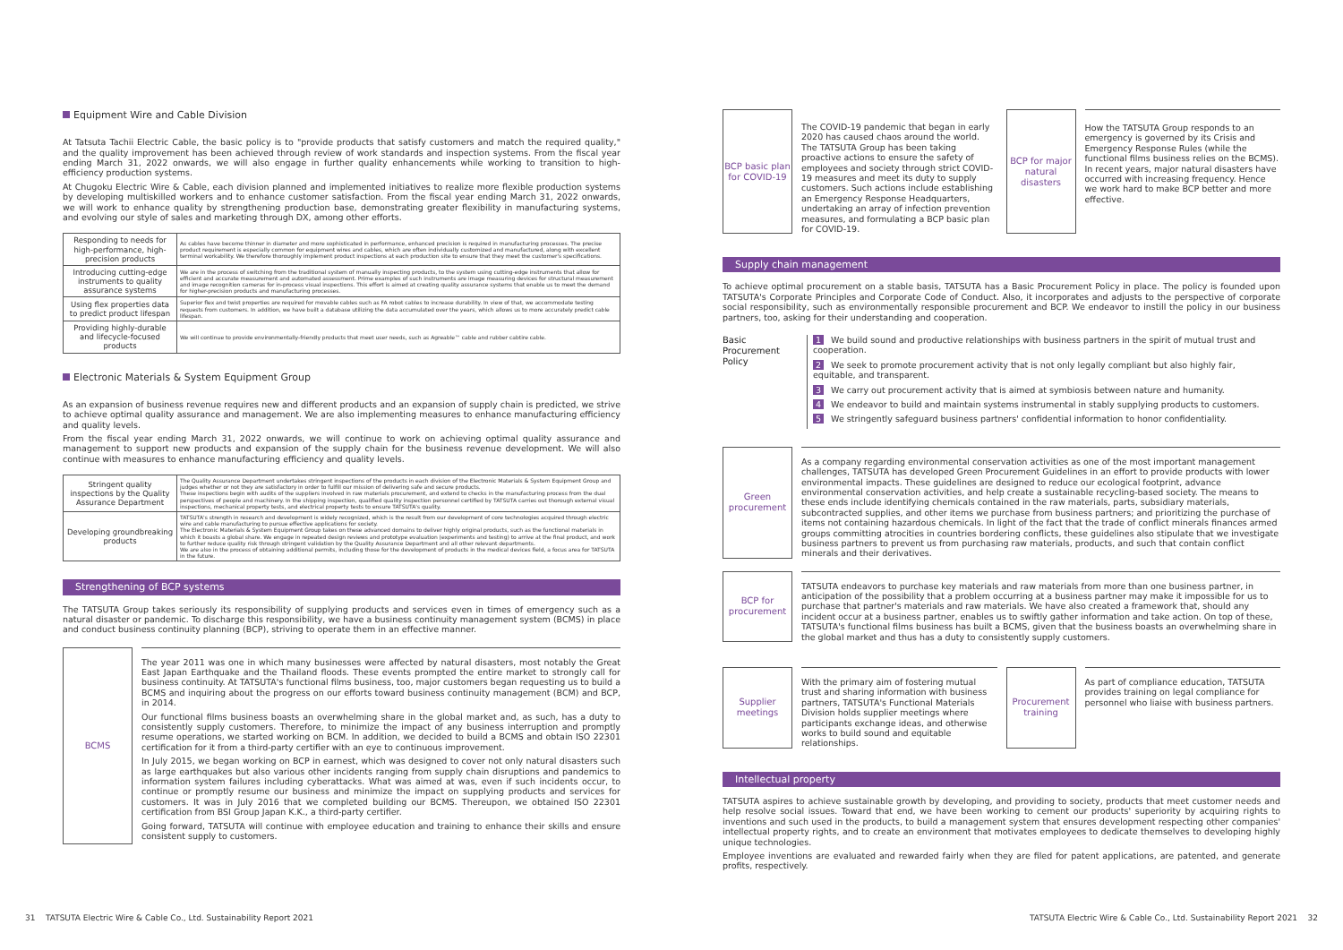Equipment Wire and Cable Division
At Tatsuta Tachii Electric Cable, the basic policy is to "provide products that satisfy customers and match the required quality," and the quality improvement has been achieved through review of work standards and inspection systems. From the fiscal year ending March 31, 2022 onwards, we will also engage in further quality enhancements while working to transition to high-efficiency production systems.
At Chugoku Electric Wire & Cable, each division planned and implemented initiatives to realize more flexible production systems by developing multiskilled workers and to enhance customer satisfaction. From the fiscal year ending March 31, 2022 onwards, we will work to enhance quality by strengthening production base, demonstrating greater flexibility in manufacturing systems, and evolving our style of sales and marketing through DX, among other efforts.
| Responding to needs for high-performance, high-precision products | As cables have become thinner in diameter and more sophisticated in performance, enhanced precision is required in manufacturing processes. The precise product requirement is especially common for equipment wires and cables, which are often individually customized and manufactured, along with excellent terminal workability. We therefore thoroughly implement product inspections at each production site to ensure that they meet the customer's specifications. |
| Introducing cutting-edge instruments to quality assurance systems | We are in the process of switching from the traditional system of manually inspecting products, to the system using cutting-edge instruments that allow for efficient and accurate measurement and automated assessment. Prime examples of such instruments are image measuring devices for structural measurement and image recognition cameras for in-process visual inspections. This effort is aimed at creating quality assurance systems that enable us to meet the demand for higher-precision products and manufacturing processes. |
| Using flex properties data to predict product lifespan | Superior flex and twist properties are required for movable cables such as FA robot cables to increase durability. In view of that, we accommodate testing requests from customers. In addition, we have built a database utilizing the data accumulated over the years, which allows us to more accurately predict cable lifespan. |
| Providing highly-durable and lifecycle-focused products | We will continue to provide environmentally-friendly products that meet user needs, such as Agreable™ cable and rubber cabtire cable. |
Electronic Materials & System Equipment Group
As an expansion of business revenue requires new and different products and an expansion of supply chain is predicted, we strive to achieve optimal quality assurance and management. We are also implementing measures to enhance manufacturing efficiency and quality levels.
From the fiscal year ending March 31, 2022 onwards, we will continue to work on achieving optimal quality assurance and management to support new products and expansion of the supply chain for the business revenue development. We will also continue with measures to enhance manufacturing efficiency and quality levels.
| Stringent quality inspections by the Quality Assurance Department | The Quality Assurance Department undertakes stringent inspections of the products in each division of the Electronic Materials & System Equipment Group and judges whether or not they are satisfactory in order to fulfill our mission of delivering safe and secure products. These inspections begin with audits of the suppliers involved in raw materials procurement, and extend to checks in the manufacturing process from the dual perspectives of people and machinery. In the shipping inspection, qualified quality inspection personnel certified by TATSUTA carries out thorough external visual inspections, mechanical property tests, and electrical property tests to ensure TATSUTA's quality. |
| Developing groundbreaking products | TATSUTA's strength in research and development is widely recognized, which is the result from our development of core technologies acquired through electric wire and cable manufacturing to pursue effective applications for society. The Electronic Materials & System Equipment Group takes on these advanced domains to deliver highly original products, such as the functional materials in which it boasts a global share. We engage in repeated design reviews and prototype evaluation (experiments and testing) to arrive at the final product, and work to further reduce quality risk through stringent validation by the Quality Assurance Department and all other relevant departments. We are also in the process of obtaining additional permits, including those for the development of products in the medical devices field, a focus area for TATSUTA in the future. |
Strengthening of BCP systems
The TATSUTA Group takes seriously its responsibility of supplying products and services even in times of emergency such as a natural disaster or pandemic. To discharge this responsibility, we have a business continuity management system (BCMS) in place and conduct business continuity planning (BCP), striving to operate them in an effective manner.
BCMS
The year 2011 was one in which many businesses were affected by natural disasters, most notably the Great East Japan Earthquake and the Thailand floods. These events prompted the entire market to strongly call for business continuity. At TATSUTA's functional films business, too, major customers began requesting us to build a BCMS and inquiring about the progress on our efforts toward business continuity management (BCM) and BCP, in 2014.
Our functional films business boasts an overwhelming share in the global market and, as such, has a duty to consistently supply customers. Therefore, to minimize the impact of any business interruption and promptly resume operations, we started working on BCM. In addition, we decided to build a BCMS and obtain ISO 22301 certification for it from a third-party certifier with an eye to continuous improvement.
In July 2015, we began working on BCP in earnest, which was designed to cover not only natural disasters such as large earthquakes but also various other incidents ranging from supply chain disruptions and pandemics to information system failures including cyberattacks. What was aimed at was, even if such incidents occur, to continue or promptly resume our business and minimize the impact on supplying products and services for customers. It was in July 2016 that we completed building our BCMS. Thereupon, we obtained ISO 22301 certification from BSI Group Japan K.K., a third-party certifier.
Going forward, TATSUTA will continue with employee education and training to enhance their skills and ensure consistent supply to customers.
BCP basic plan for COVID-19
The COVID-19 pandemic that began in early 2020 has caused chaos around the world. The TATSUTA Group has been taking proactive actions to ensure the safety of employees and society through strict COVID-19 measures and meet its duty to supply customers. Such actions include establishing an Emergency Response Headquarters, undertaking an array of infection prevention measures, and formulating a BCP basic plan for COVID-19.
BCP for major natural disasters
How the TATSUTA Group responds to an emergency is governed by its Crisis and Emergency Response Rules (while the functional films business relies on the BCMS). In recent years, major natural disasters have occurred with increasing frequency. Hence we work hard to make BCP better and more effective.
Supply chain management
To achieve optimal procurement on a stable basis, TATSUTA has a Basic Procurement Policy in place. The policy is founded upon TATSUTA's Corporate Principles and Corporate Code of Conduct. Also, it incorporates and adjusts to the perspective of corporate social responsibility, such as environmentally responsible procurement and BCP. We endeavor to instill the policy in our business partners, too, asking for their understanding and cooperation.
Basic Procurement Policy
1 We build sound and productive relationships with business partners in the spirit of mutual trust and cooperation.
2 We seek to promote procurement activity that is not only legally compliant but also highly fair, equitable, and transparent.
3 We carry out procurement activity that is aimed at symbiosis between nature and humanity.
4 We endeavor to build and maintain systems instrumental in stably supplying products to customers.
5 We stringently safeguard business partners' confidential information to honor confidentiality.
Green procurement
As a company regarding environmental conservation activities as one of the most important management challenges, TATSUTA has developed Green Procurement Guidelines in an effort to provide products with lower environmental impacts. These guidelines are designed to reduce our ecological footprint, advance environmental conservation activities, and help create a sustainable recycling-based society. The means to these ends include identifying chemicals contained in the raw materials, parts, subsidiary materials, subcontracted supplies, and other items we purchase from business partners; and prioritizing the purchase of items not containing hazardous chemicals. In light of the fact that the trade of conflict minerals finances armed groups committing atrocities in countries bordering conflicts, these guidelines also stipulate that we investigate business partners to prevent us from purchasing raw materials, products, and such that contain conflict minerals and their derivatives.
BCP for procurement
TATSUTA endeavors to purchase key materials and raw materials from more than one business partner, in anticipation of the possibility that a problem occurring at a business partner may make it impossible for us to purchase that partner's materials and raw materials. We have also created a framework that, should any incident occur at a business partner, enables us to swiftly gather information and take action. On top of these, TATSUTA's functional films business has built a BCMS, given that the business boasts an overwhelming share in the global market and thus has a duty to consistently supply customers.
Supplier meetings
With the primary aim of fostering mutual trust and sharing information with business partners, TATSUTA's Functional Materials Division holds supplier meetings where participants exchange ideas, and otherwise works to build sound and equitable relationships.
Procurement training
As part of compliance education, TATSUTA provides training on legal compliance for personnel who liaise with business partners.
Intellectual property
TATSUTA aspires to achieve sustainable growth by developing, and providing to society, products that meet customer needs and help resolve social issues. Toward that end, we have been working to cement our products' superiority by acquiring rights to inventions and such used in the products, to build a management system that ensures development respecting other companies' intellectual property rights, and to create an environment that motivates employees to dedicate themselves to developing highly unique technologies.
Employee inventions are evaluated and rewarded fairly when they are filed for patent applications, are patented, and generate profits, respectively.
31 TATSUTA Electric Wire & Cable Co., Ltd. Sustainability Report 2021 TATSUTA Electric Wire & Cable Co., Ltd. Sustainability Report 2021 32